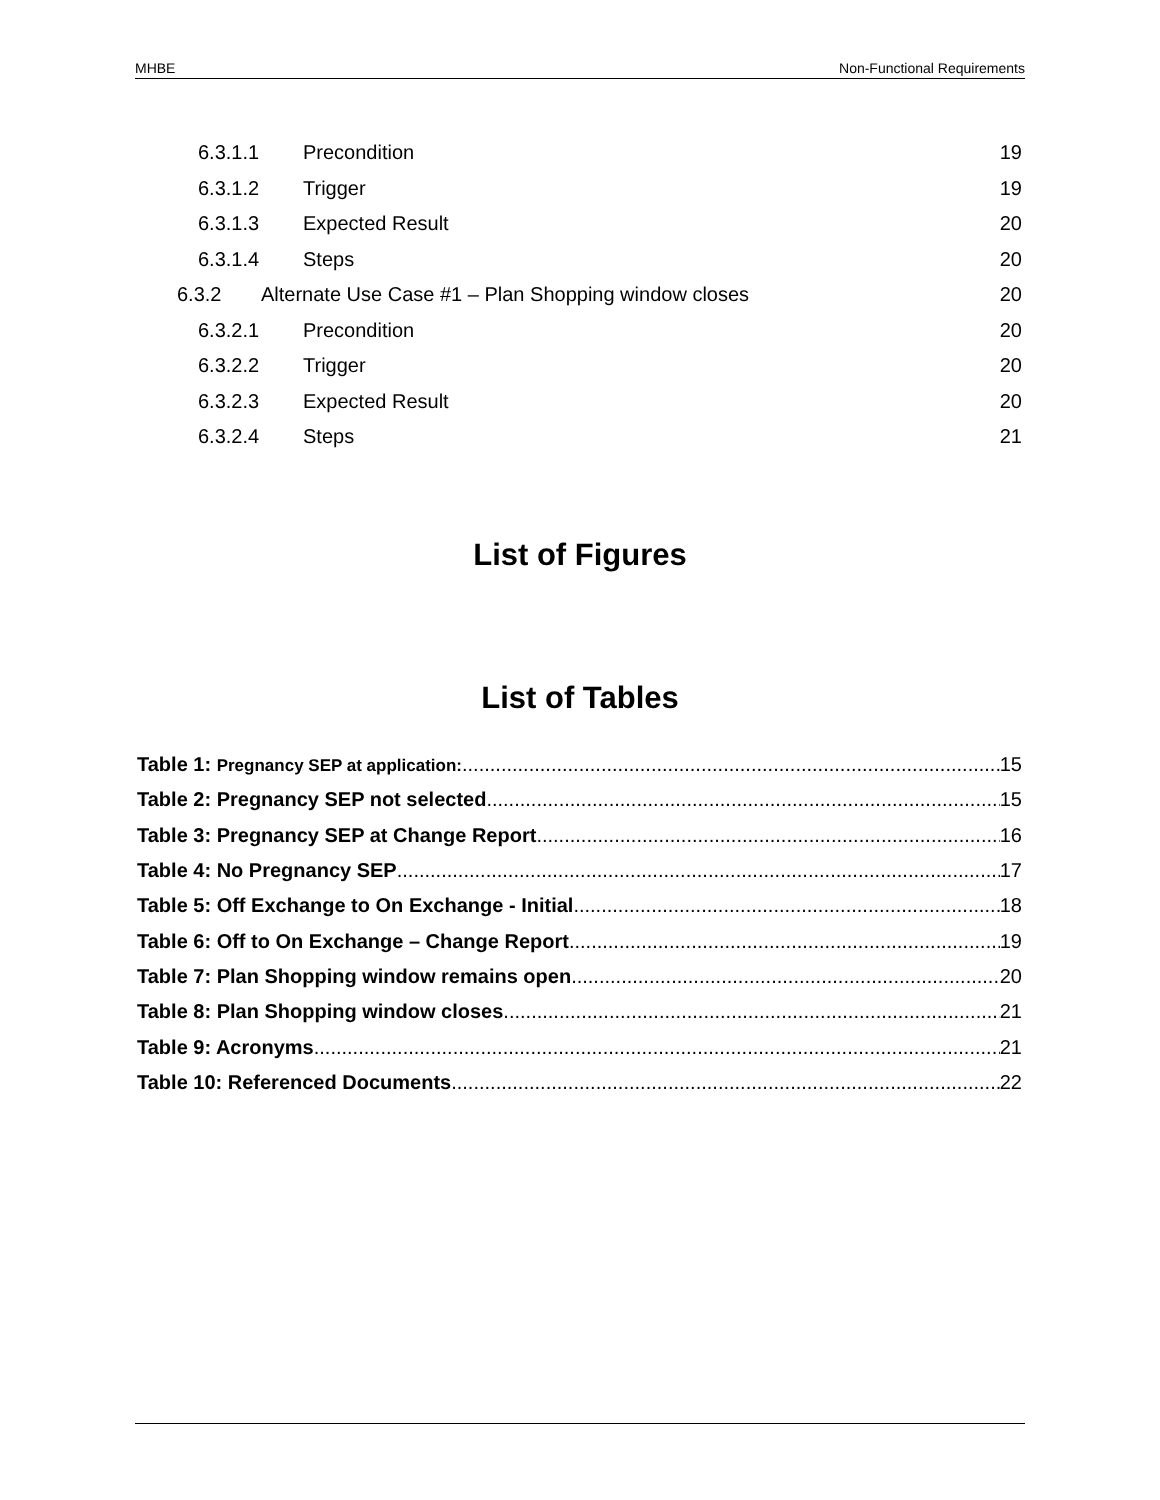MHBE Non-Functional Requirements
6.3.1.1 Precondition 19
6.3.1.2 Trigger 19
6.3.1.3 Expected Result 20
6.3.1.4 Steps 20
6.3.2 Alternate Use Case #1 – Plan Shopping window closes 20
6.3.2.1 Precondition 20
6.3.2.2 Trigger 20
6.3.2.3 Expected Result 20
6.3.2.4 Steps 21
List of Figures
List of Tables
Table 1: Pregnancy SEP at application: 15
Table 2: Pregnancy SEP not selected 15
Table 3: Pregnancy SEP at Change Report 16
Table 4: No Pregnancy SEP 17
Table 5: Off Exchange to On Exchange - Initial 18
Table 6: Off to On Exchange – Change Report 19
Table 7: Plan Shopping window remains open 20
Table 8: Plan Shopping window closes 21
Table 9: Acronyms 21
Table 10: Referenced Documents 22